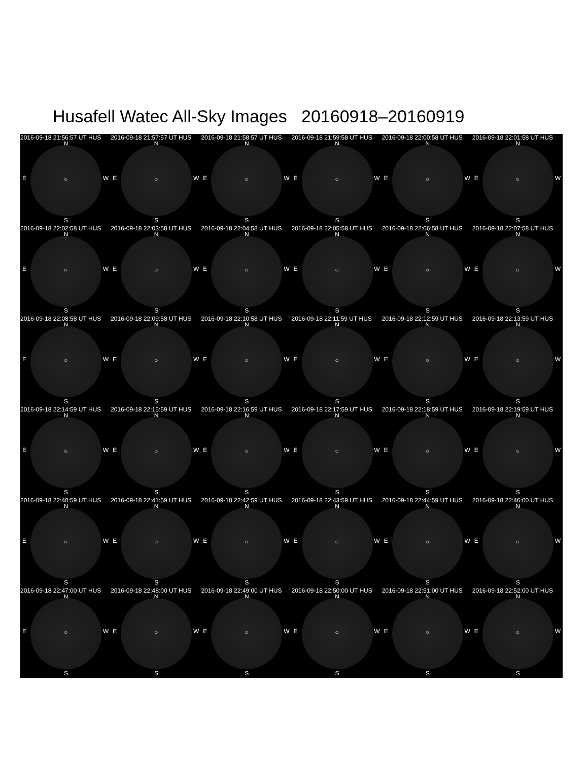Husafell Watec All-Sky Images 20160918–20160919
2016-09-18 21:56:57 UT HUS
N
E ○ W
S
2016-09-18 21:57:57 UT HUS
N
E ○ W
S
2016-09-18 21:58:57 UT HUS
N
E ○ W
S
2016-09-18 21:59:58 UT HUS
N
E ○ W
S
2016-09-18 22:00:58 UT HUS
N
E ○ W
S
2016-09-18 22:01:58 UT HUS
N
E ○ W
S
2016-09-18 22:02:58 UT HUS
N
E ○ W
S
2016-09-18 22:03:58 UT HUS
N
E ○ W
S
2016-09-18 22:04:58 UT HUS
N
E ○ W
S
2016-09-18 22:05:58 UT HUS
N
E ○ W
S
2016-09-18 22:06:58 UT HUS
N
E ○ W
S
2016-09-18 22:07:58 UT HUS
N
E ○ W
S
2016-09-18 22:08:58 UT HUS
N
E ○ W
S
2016-09-18 22:09:58 UT HUS
N
E ○ W
S
2016-09-18 22:10:58 UT HUS
N
E ○ W
S
2016-09-18 22:11:59 UT HUS
N
E ○ W
S
2016-09-18 22:12:59 UT HUS
N
E ○ W
S
2016-09-18 22:13:59 UT HUS
N
E ○ W
S
2016-09-18 22:14:59 UT HUS
N
E ○ W
S
2016-09-18 22:15:59 UT HUS
N
E ○ W
S
2016-09-18 22:16:59 UT HUS
N
E ○ W
S
2016-09-18 22:17:59 UT HUS
N
E ○ W
S
2016-09-18 22:18:59 UT HUS
N
E ○ W
S
2016-09-18 22:19:59 UT HUS
N
E ○ W
S
2016-09-18 22:40:59 UT HUS
N
E ○ W
S
2016-09-18 22:41:59 UT HUS
N
E ○ W
S
2016-09-18 22:42:59 UT HUS
N
E ○ W
S
2016-09-18 22:43:59 UT HUS
N
E ○ W
S
2016-09-18 22:44:59 UT HUS
N
E ○ W
S
2016-09-18 22:46:00 UT HUS
N
E ○ W
S
2016-09-18 22:47:00 UT HUS
N
E ○ W
S
2016-09-18 22:48:00 UT HUS
N
E ○ W
S
2016-09-18 22:49:00 UT HUS
N
E ○ W
S
2016-09-18 22:50:00 UT HUS
N
E ○ W
S
2016-09-18 22:51:00 UT HUS
N
E ○ W
S
2016-09-18 22:52:00 UT HUS
N
E ○ W
S